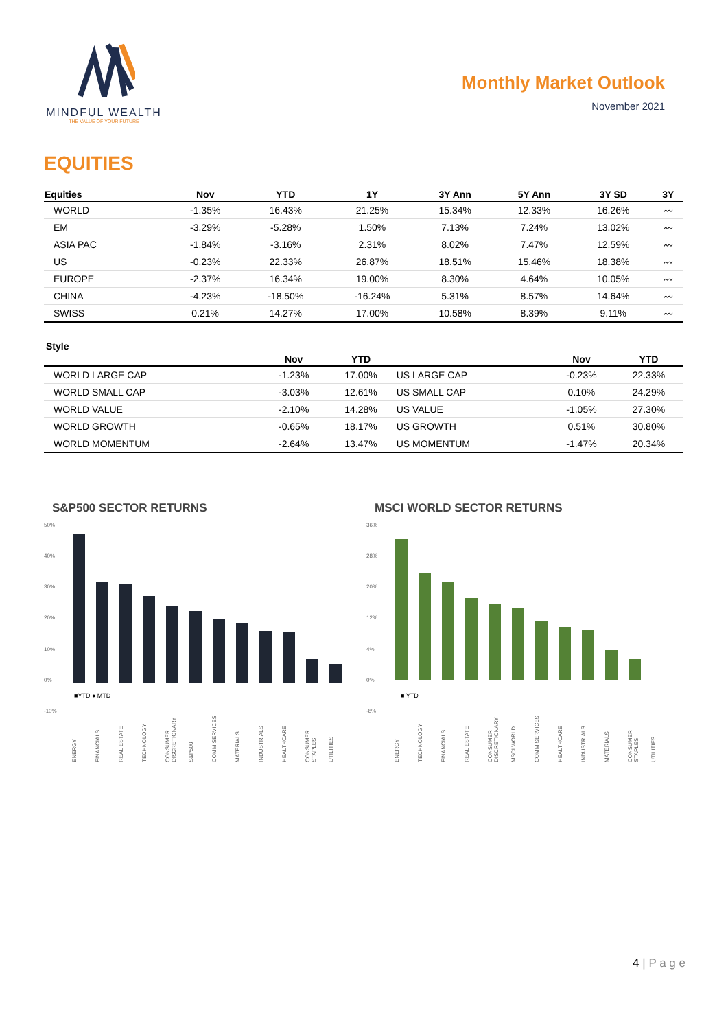MINDFUL WEALTH
THE VALUE OF YOUR FUTURE
Monthly Market Outlook
November 2021
EQUITIES
| Equities | Nov | YTD | 1Y | 3Y Ann | 5Y Ann | 3Y SD | 3Y |
| --- | --- | --- | --- | --- | --- | --- | --- |
| WORLD | -1.35% | 16.43% | 21.25% | 15.34% | 12.33% | 16.26% | 〰 |
| EM | -3.29% | -5.28% | 1.50% | 7.13% | 7.24% | 13.02% | 〰 |
| ASIA PAC | -1.84% | -3.16% | 2.31% | 8.02% | 7.47% | 12.59% | 〰 |
| US | -0.23% | 22.33% | 26.87% | 18.51% | 15.46% | 18.38% | 〰 |
| EUROPE | -2.37% | 16.34% | 19.00% | 8.30% | 4.64% | 10.05% | 〰 |
| CHINA | -4.23% | -18.50% | -16.24% | 5.31% | 8.57% | 14.64% | 〰 |
| SWISS | 0.21% | 14.27% | 17.00% | 10.58% | 8.39% | 9.11% | 〰 |
Style
| | Nov | YTD | | Nov | YTD |
| --- | --- | --- | --- | --- | --- |
| WORLD LARGE CAP | -1.23% | 17.00% | US LARGE CAP | -0.23% | 22.33% |
| WORLD SMALL CAP | -3.03% | 12.61% | US SMALL CAP | 0.10% | 24.29% |
| WORLD VALUE | -2.10% | 14.28% | US VALUE | -1.05% | 27.30% |
| WORLD GROWTH | -0.65% | 18.17% | US GROWTH | 0.51% | 30.80% |
| WORLD MOMENTUM | -2.64% | 13.47% | US MOMENTUM | -1.47% | 20.34% |
S&P500 SECTOR RETURNS
50%
40%
30%
20%
10%
0%
-10%
■YTD ● MTD
ENERGY FINANCIALS REAL ESTATE TECHNOLOGY CONSUMER DISCRETIONARY S&P500 COMM SERVICES MATERIALS INDUSTRIALS HEALTHCARE CONSUMER STAPLES UTILITIES
MSCI WORLD SECTOR RETURNS
36%
28%
20%
12%
4%
0%
-8%
■ YTD
ENERGY TECHNOLOGY FINANCIALS REAL ESTATE CONSUMER DISCRETIONARY MSCI WORLD COMM SERVICES HEALTHCARE INDUSTRIALS MATERIALS CONSUMER STAPLES UTILITIES
4 | P a g e